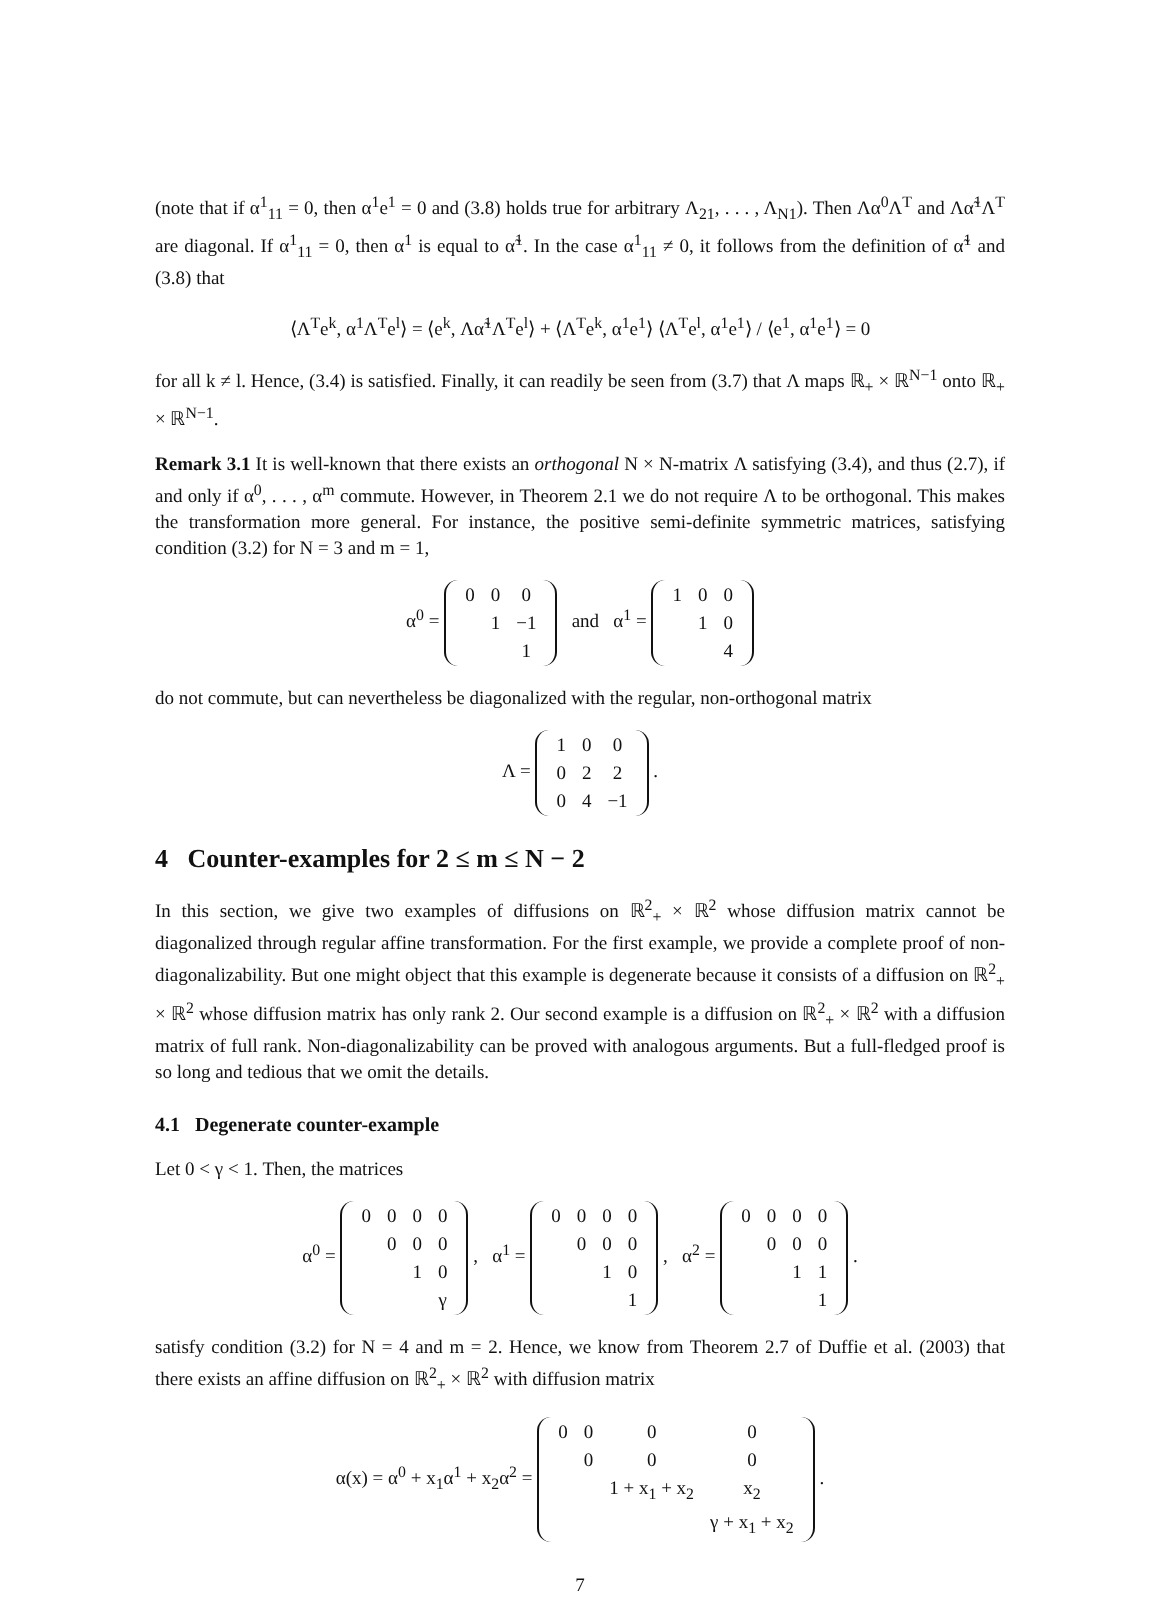(note that if α<sup>1</sup><sub>11</sub> = 0, then α<sup>1</sup>e<sup>1</sup> = 0 and (3.8) holds true for arbitrary Λ<sub>21</sub>, . . . , Λ<sub>N1</sub>). Then Λα<sup>0</sup>Λ<sup>T</sup> and Λα̃<sup>1</sup>Λ<sup>T</sup> are diagonal. If α<sup>1</sup><sub>11</sub> = 0, then α<sup>1</sup> is equal to α̃<sup>1</sup>. In the case α<sup>1</sup><sub>11</sub> ≠ 0, it follows from the definition of α̃<sup>1</sup> and (3.8) that
⟨Λ<sup>T</sup>e<sup>k</sup>, α<sup>1</sup>Λ<sup>T</sup>e<sup>l</sup>⟩ = ⟨e<sup>k</sup>, Λα̃<sup>1</sup>Λ<sup>T</sup>e<sup>l</sup>⟩ + ⟨Λ<sup>T</sup>e<sup>k</sup>, α<sup>1</sup>e<sup>1</sup>⟩ ⟨Λ<sup>T</sup>e<sup>l</sup>, α<sup>1</sup>e<sup>1</sup>⟩ / ⟨e<sup>1</sup>, α<sup>1</sup>e<sup>1</sup>⟩ = 0
for all k ≠ l. Hence, (3.4) is satisfied. Finally, it can readily be seen from (3.7) that Λ maps ℝ<sub>+</sub> × ℝ<sup>N−1</sup> onto ℝ<sub>+</sub> × ℝ<sup>N−1</sup>.
Remark 3.1 It is well-known that there exists an orthogonal N × N-matrix Λ satisfying (3.4), and thus (2.7), if and only if α<sup>0</sup>, . . . , α<sup>m</sup> commute. However, in Theorem 2.1 we do not require Λ to be orthogonal. This makes the transformation more general. For instance, the positive semi-definite symmetric matrices, satisfying condition (3.2) for N = 3 and m = 1,
α<sup>0</sup> =
| 0 | 0 | 0 |
| | 1 | −1 |
| | | 1 |
and α<sup>1</sup> =
| 1 | 0 | 0 |
| | 1 | 0 |
| | | 4 |
do not commute, but can nevertheless be diagonalized with the regular, non-orthogonal matrix
Λ =
| 1 | 0 | 0 |
| 0 | 2 | 2 |
| 0 | 4 | −1 |
.
4 Counter-examples for 2 ≤ m ≤ N − 2
In this section, we give two examples of diffusions on ℝ<sup>2</sup><sub>+</sub> × ℝ<sup>2</sup> whose diffusion matrix cannot be diagonalized through regular affine transformation. For the first example, we provide a complete proof of non-diagonalizability. But one might object that this example is degenerate because it consists of a diffusion on ℝ<sup>2</sup><sub>+</sub> × ℝ<sup>2</sup> whose diffusion matrix has only rank 2. Our second example is a diffusion on ℝ<sup>2</sup><sub>+</sub> × ℝ<sup>2</sup> with a diffusion matrix of full rank. Non-diagonalizability can be proved with analogous arguments. But a full-fledged proof is so long and tedious that we omit the details.
4.1 Degenerate counter-example
Let 0 < γ < 1. Then, the matrices
α<sup>0</sup> =
| 0 | 0 | 0 | 0 |
| | 0 | 0 | 0 |
| | | 1 | 0 |
| | | | γ |
, α<sup>1</sup> =
| 0 | 0 | 0 | 0 |
| | 0 | 0 | 0 |
| | | 1 | 0 |
| | | | 1 |
, α<sup>2</sup> =
| 0 | 0 | 0 | 0 |
| | 0 | 0 | 0 |
| | | 1 | 1 |
| | | | 1 |
.
satisfy condition (3.2) for N = 4 and m = 2. Hence, we know from Theorem 2.7 of Duffie et al. (2003) that there exists an affine diffusion on ℝ<sup>2</sup><sub>+</sub> × ℝ<sup>2</sup> with diffusion matrix
α(x) = α<sup>0</sup> + x<sub>1</sub>α<sup>1</sup> + x<sub>2</sub>α<sup>2</sup> =
| 0 | 0 | 0 | 0 |
| | 0 | 0 | 0 |
| | | 1 + x<sub>1</sub> + x<sub>2</sub> | x<sub>2</sub> |
| | | | γ + x<sub>1</sub> + x<sub>2</sub> |
.
7